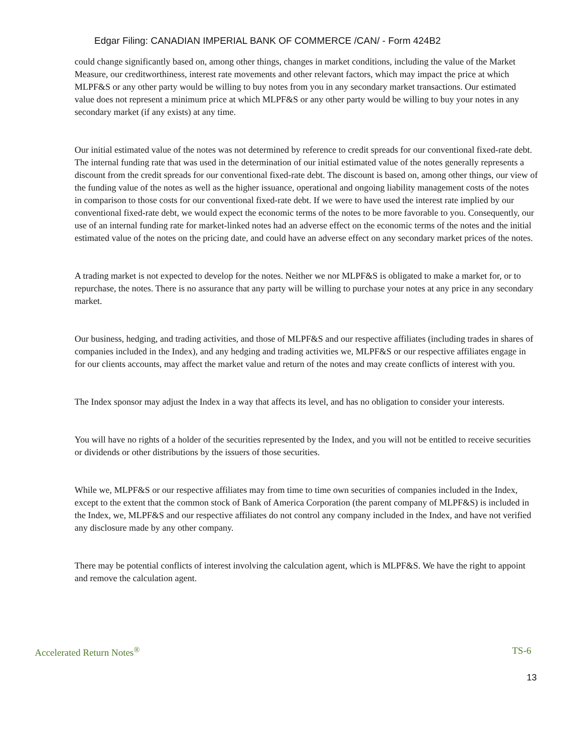Edgar Filing: CANADIAN IMPERIAL BANK OF COMMERCE /CAN/ - Form 424B2
could change significantly based on, among other things, changes in market conditions, including the value of the Market Measure, our creditworthiness, interest rate movements and other relevant factors, which may impact the price at which MLPF&S or any other party would be willing to buy notes from you in any secondary market transactions. Our estimated value does not represent a minimum price at which MLPF&S or any other party would be willing to buy your notes in any secondary market (if any exists) at any time.
Our initial estimated value of the notes was not determined by reference to credit spreads for our conventional fixed-rate debt. The internal funding rate that was used in the determination of our initial estimated value of the notes generally represents a discount from the credit spreads for our conventional fixed-rate debt. The discount is based on, among other things, our view of the funding value of the notes as well as the higher issuance, operational and ongoing liability management costs of the notes in comparison to those costs for our conventional fixed-rate debt. If we were to have used the interest rate implied by our conventional fixed-rate debt, we would expect the economic terms of the notes to be more favorable to you. Consequently, our use of an internal funding rate for market-linked notes had an adverse effect on the economic terms of the notes and the initial estimated value of the notes on the pricing date, and could have an adverse effect on any secondary market prices of the notes.
A trading market is not expected to develop for the notes. Neither we nor MLPF&S is obligated to make a market for, or to repurchase, the notes. There is no assurance that any party will be willing to purchase your notes at any price in any secondary market.
Our business, hedging, and trading activities, and those of MLPF&S and our respective affiliates (including trades in shares of companies included in the Index), and any hedging and trading activities we, MLPF&S or our respective affiliates engage in for our clients accounts, may affect the market value and return of the notes and may create conflicts of interest with you.
The Index sponsor may adjust the Index in a way that affects its level, and has no obligation to consider your interests.
You will have no rights of a holder of the securities represented by the Index, and you will not be entitled to receive securities or dividends or other distributions by the issuers of those securities.
While we, MLPF&S or our respective affiliates may from time to time own securities of companies included in the Index, except to the extent that the common stock of Bank of America Corporation (the parent company of MLPF&S) is included in the Index, we, MLPF&S and our respective affiliates do not control any company included in the Index, and have not verified any disclosure made by any other company.
There may be potential conflicts of interest involving the calculation agent, which is MLPF&S. We have the right to appoint and remove the calculation agent.
Accelerated Return Notes<sup>®</sup> TS-6
13